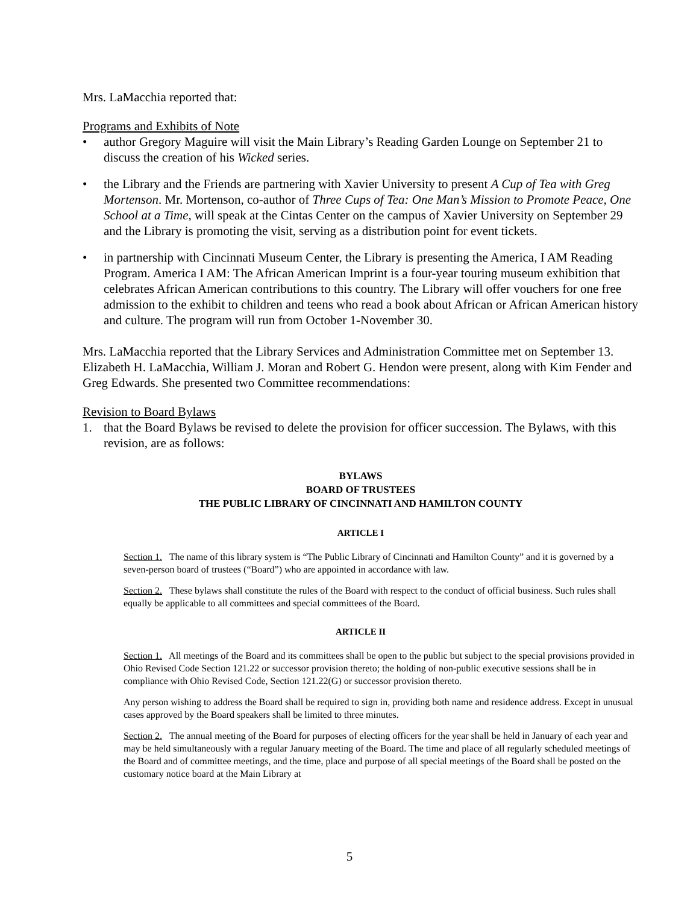Mrs. LaMacchia reported that:
Programs and Exhibits of Note
• author Gregory Maguire will visit the Main Library’s Reading Garden Lounge on September 21 to discuss the creation of his Wicked series.
• the Library and the Friends are partnering with Xavier University to present A Cup of Tea with Greg Mortenson. Mr. Mortenson, co-author of Three Cups of Tea: One Man’s Mission to Promote Peace, One School at a Time, will speak at the Cintas Center on the campus of Xavier University on September 29 and the Library is promoting the visit, serving as a distribution point for event tickets.
• in partnership with Cincinnati Museum Center, the Library is presenting the America, I AM Reading Program. America I AM: The African American Imprint is a four-year touring museum exhibition that celebrates African American contributions to this country. The Library will offer vouchers for one free admission to the exhibit to children and teens who read a book about African or African American history and culture. The program will run from October 1-November 30.
Mrs. LaMacchia reported that the Library Services and Administration Committee met on September 13. Elizabeth H. LaMacchia, William J. Moran and Robert G. Hendon were present, along with Kim Fender and Greg Edwards. She presented two Committee recommendations:
Revision to Board Bylaws
1. that the Board Bylaws be revised to delete the provision for officer succession. The Bylaws, with this revision, are as follows:
BYLAWS
BOARD OF TRUSTEES
THE PUBLIC LIBRARY OF CINCINNATI AND HAMILTON COUNTY
ARTICLE I
Section 1. The name of this library system is “The Public Library of Cincinnati and Hamilton County” and it is governed by a seven-person board of trustees (“Board”) who are appointed in accordance with law.
Section 2. These bylaws shall constitute the rules of the Board with respect to the conduct of official business. Such rules shall equally be applicable to all committees and special committees of the Board.
ARTICLE II
Section 1. All meetings of the Board and its committees shall be open to the public but subject to the special provisions provided in Ohio Revised Code Section 121.22 or successor provision thereto; the holding of non-public executive sessions shall be in compliance with Ohio Revised Code, Section 121.22(G) or successor provision thereto.
Any person wishing to address the Board shall be required to sign in, providing both name and residence address. Except in unusual cases approved by the Board speakers shall be limited to three minutes.
Section 2. The annual meeting of the Board for purposes of electing officers for the year shall be held in January of each year and may be held simultaneously with a regular January meeting of the Board. The time and place of all regularly scheduled meetings of the Board and of committee meetings, and the time, place and purpose of all special meetings of the Board shall be posted on the customary notice board at the Main Library at
5